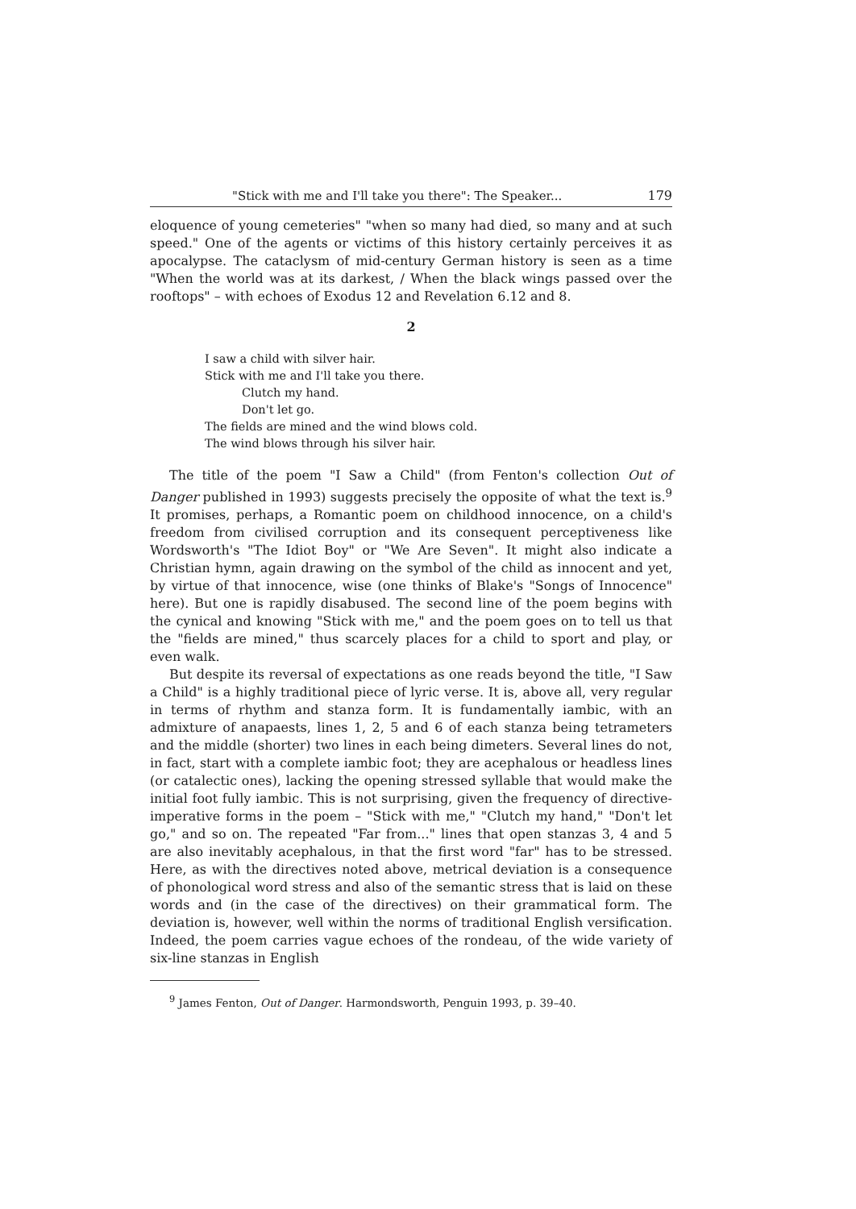"Stick with me and I'll take you there": The Speaker... 179
eloquence of young cemeteries" "when so many had died, so many and at such speed." One of the agents or victims of this history certainly perceives it as apocalypse. The cataclysm of mid-century German history is seen as a time "When the world was at its darkest, / When the black wings passed over the rooftops" – with echoes of Exodus 12 and Revelation 6.12 and 8.
2
I saw a child with silver hair.
Stick with me and I'll take you there.
Clutch my hand.
Don't let go.
The fields are mined and the wind blows cold.
The wind blows through his silver hair.
The title of the poem "I Saw a Child" (from Fenton's collection Out of Danger published in 1993) suggests precisely the opposite of what the text is.<sup>9</sup> It promises, perhaps, a Romantic poem on childhood innocence, on a child's freedom from civilised corruption and its consequent perceptiveness like Wordsworth's "The Idiot Boy" or "We Are Seven". It might also indicate a Christian hymn, again drawing on the symbol of the child as innocent and yet, by virtue of that innocence, wise (one thinks of Blake's "Songs of Innocence" here). But one is rapidly disabused. The second line of the poem begins with the cynical and knowing "Stick with me," and the poem goes on to tell us that the "fields are mined," thus scarcely places for a child to sport and play, or even walk.
But despite its reversal of expectations as one reads beyond the title, "I Saw a Child" is a highly traditional piece of lyric verse. It is, above all, very regular in terms of rhythm and stanza form. It is fundamentally iambic, with an admixture of anapaests, lines 1, 2, 5 and 6 of each stanza being tetrameters and the middle (shorter) two lines in each being dimeters. Several lines do not, in fact, start with a complete iambic foot; they are acephalous or headless lines (or catalectic ones), lacking the opening stressed syllable that would make the initial foot fully iambic. This is not surprising, given the frequency of directive-imperative forms in the poem – "Stick with me," "Clutch my hand," "Don't let go," and so on. The repeated "Far from..." lines that open stanzas 3, 4 and 5 are also inevitably acephalous, in that the first word "far" has to be stressed. Here, as with the directives noted above, metrical deviation is a consequence of phonological word stress and also of the semantic stress that is laid on these words and (in the case of the directives) on their grammatical form. The deviation is, however, well within the norms of traditional English versification. Indeed, the poem carries vague echoes of the rondeau, of the wide variety of six-line stanzas in English
<sup>9</sup> James Fenton, Out of Danger. Harmondsworth, Penguin 1993, p. 39–40.